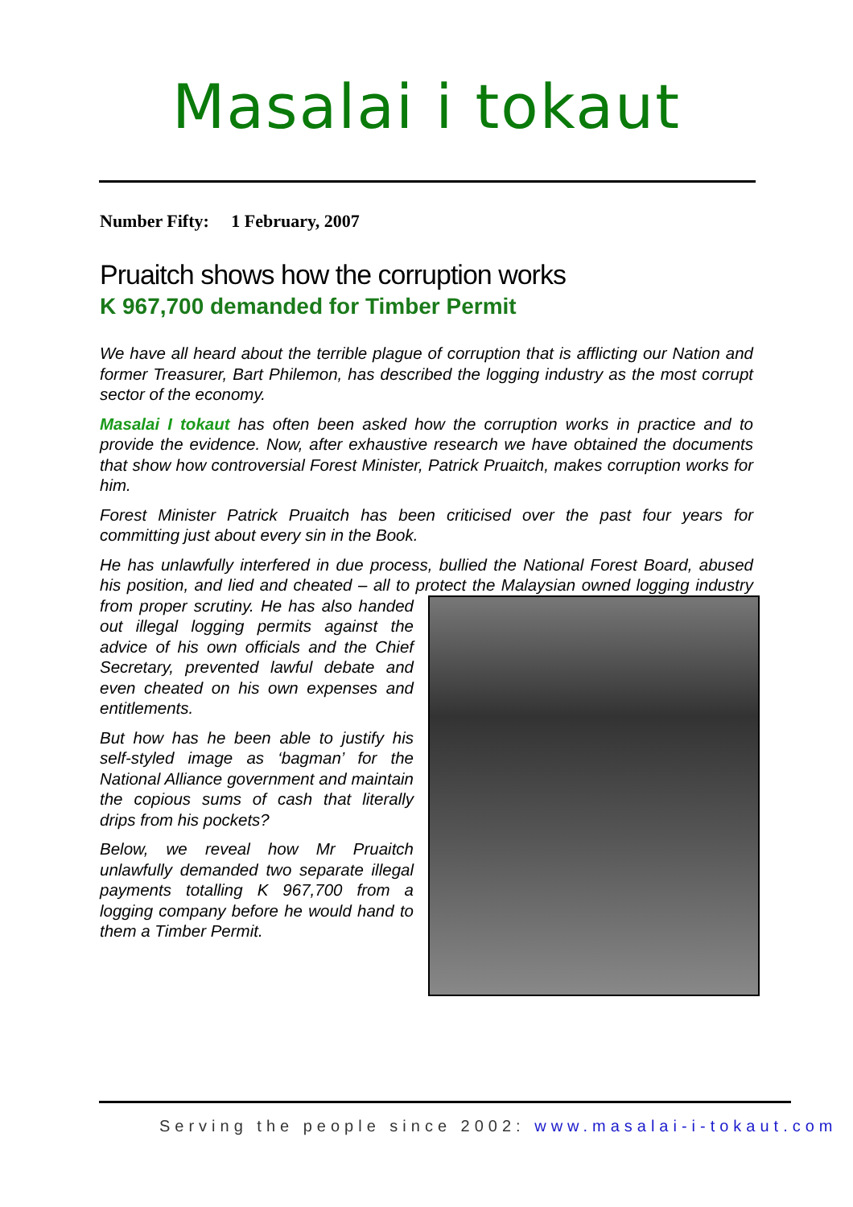Masalai i tokaut
Number Fifty: 1 February, 2007
Pruaitch shows how the corruption works
K 967,700 demanded for Timber Permit
We have all heard about the terrible plague of corruption that is afflicting our Nation and former Treasurer, Bart Philemon, has described the logging industry as the most corrupt sector of the economy.
Masalai I tokaut has often been asked how the corruption works in practice and to provide the evidence. Now, after exhaustive research we have obtained the documents that show how controversial Forest Minister, Patrick Pruaitch, makes corruption works for him.
Forest Minister Patrick Pruaitch has been criticised over the past four years for committing just about every sin in the Book.
He has unlawfully interfered in due process, bullied the National Forest Board, abused his position, and lied and cheated – all to protect the Malaysian owned logging industry from proper scrutiny. He has also handed out illegal logging permits against the advice of his own officials and the Chief Secretary, prevented lawful debate and even cheated on his own expenses and entitlements.
But how has he been able to justify his self-styled image as ‘bagman’ for the National Alliance government and maintain the copious sums of cash that literally drips from his pockets?
Below, we reveal how Mr Pruaitch unlawfully demanded two separate illegal payments totalling K 967,700 from a logging company before he would hand to them a Timber Permit.
Serving the people since 2002: www.masalai-i-tokaut.com